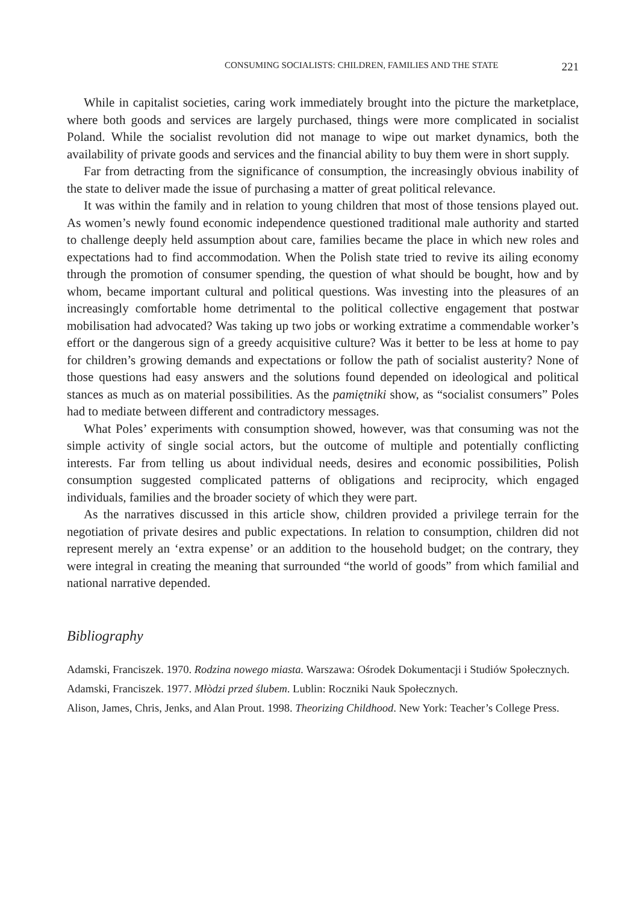CONSUMING SOCIALISTS: CHILDREN, FAMILIES AND THE STATE 221
While in capitalist societies, caring work immediately brought into the picture the marketplace, where both goods and services are largely purchased, things were more complicated in socialist Poland. While the socialist revolution did not manage to wipe out market dynamics, both the availability of private goods and services and the financial ability to buy them were in short supply.
Far from detracting from the significance of consumption, the increasingly obvious inability of the state to deliver made the issue of purchasing a matter of great political relevance.
It was within the family and in relation to young children that most of those tensions played out. As women’s newly found economic independence questioned traditional male authority and started to challenge deeply held assumption about care, families became the place in which new roles and expectations had to find accommodation. When the Polish state tried to revive its ailing economy through the promotion of consumer spending, the question of what should be bought, how and by whom, became important cultural and political questions. Was investing into the pleasures of an increasingly comfortable home detrimental to the political collective engagement that postwar mobilisation had advocated? Was taking up two jobs or working extratime a commendable worker’s effort or the dangerous sign of a greedy acquisitive culture? Was it better to be less at home to pay for children’s growing demands and expectations or follow the path of socialist austerity? None of those questions had easy answers and the solutions found depended on ideological and political stances as much as on material possibilities. As the pamiętniki show, as “socialist consumers” Poles had to mediate between different and contradictory messages.
What Poles’ experiments with consumption showed, however, was that consuming was not the simple activity of single social actors, but the outcome of multiple and potentially conflicting interests. Far from telling us about individual needs, desires and economic possibilities, Polish consumption suggested complicated patterns of obligations and reciprocity, which engaged individuals, families and the broader society of which they were part.
As the narratives discussed in this article show, children provided a privilege terrain for the negotiation of private desires and public expectations. In relation to consumption, children did not represent merely an ‘extra expense’ or an addition to the household budget; on the contrary, they were integral in creating the meaning that surrounded “the world of goods” from which familial and national narrative depended.
Bibliography
Adamski, Franciszek. 1970. Rodzina nowego miasta. Warszawa: Ośrodek Dokumentacji i Studiów Społecznych.
Adamski, Franciszek. 1977. Młòdzi przed ślubem. Lublin: Roczniki Nauk Społecznych.
Alison, James, Chris, Jenks, and Alan Prout. 1998. Theorizing Childhood. New York: Teacher’s College Press.